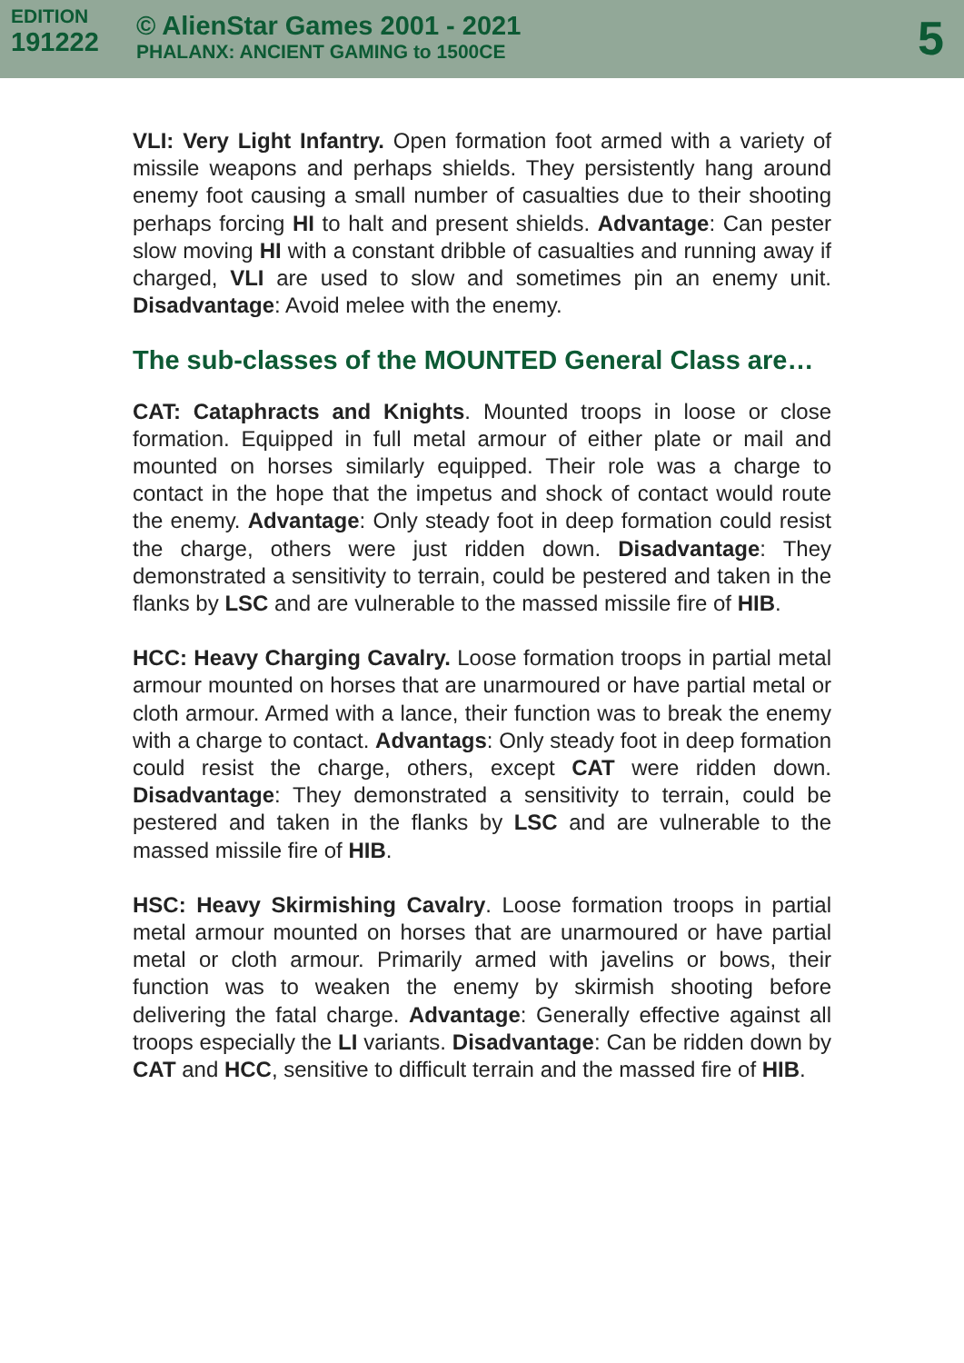EDITION
191222
© AlienStar Games 2001 - 2021
PHALANX: ANCIENT GAMING to 1500CE
5
VLI: Very Light Infantry. Open formation foot armed with a variety of missile weapons and perhaps shields. They persistently hang around enemy foot causing a small number of casualties due to their shooting perhaps forcing HI to halt and present shields. Advantage: Can pester slow moving HI with a constant dribble of casualties and running away if charged, VLI are used to slow and sometimes pin an enemy unit. Disadvantage: Avoid melee with the enemy.
The sub-classes of the MOUNTED General Class are…
CAT: Cataphracts and Knights. Mounted troops in loose or close formation. Equipped in full metal armour of either plate or mail and mounted on horses similarly equipped. Their role was a charge to contact in the hope that the impetus and shock of contact would route the enemy. Advantage: Only steady foot in deep formation could resist the charge, others were just ridden down. Disadvantage: They demonstrated a sensitivity to terrain, could be pestered and taken in the flanks by LSC and are vulnerable to the massed missile fire of HIB.
HCC: Heavy Charging Cavalry. Loose formation troops in partial metal armour mounted on horses that are unarmoured or have partial metal or cloth armour. Armed with a lance, their function was to break the enemy with a charge to contact. Advantags: Only steady foot in deep formation could resist the charge, others, except CAT were ridden down. Disadvantage: They demonstrated a sensitivity to terrain, could be pestered and taken in the flanks by LSC and are vulnerable to the massed missile fire of HIB.
HSC: Heavy Skirmishing Cavalry. Loose formation troops in partial metal armour mounted on horses that are unarmoured or have partial metal or cloth armour. Primarily armed with javelins or bows, their function was to weaken the enemy by skirmish shooting before delivering the fatal charge. Advantage: Generally effective against all troops especially the LI variants. Disadvantage: Can be ridden down by CAT and HCC, sensitive to difficult terrain and the massed fire of HIB.